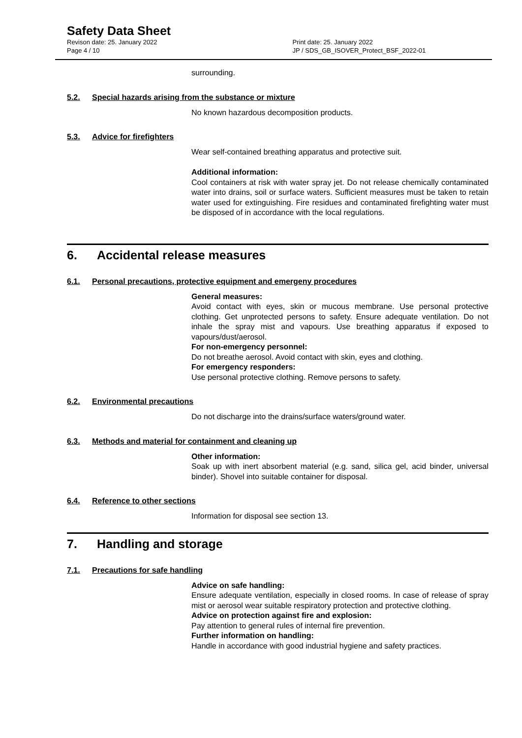Safety Data Sheet
Revison date: 25. January 2022
Page 4 / 10
Print date: 25. January 2022
JP / SDS_GB_ISOVER_Protect_BSF_2022-01
surrounding.
5.2. Special hazards arising from the substance or mixture
No known hazardous decomposition products.
5.3. Advice for firefighters
Wear self-contained breathing apparatus and protective suit.
Additional information:
Cool containers at risk with water spray jet. Do not release chemically contaminated water into drains, soil or surface waters. Sufficient measures must be taken to retain water used for extinguishing. Fire residues and contaminated firefighting water must be disposed of in accordance with the local regulations.
6. Accidental release measures
6.1. Personal precautions, protective equipment and emergeny procedures
General measures:
Avoid contact with eyes, skin or mucous membrane. Use personal protective clothing. Get unprotected persons to safety. Ensure adequate ventilation. Do not inhale the spray mist and vapours. Use breathing apparatus if exposed to vapours/dust/aerosol.
For non-emergency personnel:
Do not breathe aerosol. Avoid contact with skin, eyes and clothing.
For emergency responders:
Use personal protective clothing. Remove persons to safety.
6.2. Environmental precautions
Do not discharge into the drains/surface waters/ground water.
6.3. Methods and material for containment and cleaning up
Other information:
Soak up with inert absorbent material (e.g. sand, silica gel, acid binder, universal binder). Shovel into suitable container for disposal.
6.4. Reference to other sections
Information for disposal see section 13.
7. Handling and storage
7.1. Precautions for safe handling
Advice on safe handling:
Ensure adequate ventilation, especially in closed rooms. In case of release of spray mist or aerosol wear suitable respiratory protection and protective clothing.
Advice on protection against fire and explosion:
Pay attention to general rules of internal fire prevention.
Further information on handling:
Handle in accordance with good industrial hygiene and safety practices.